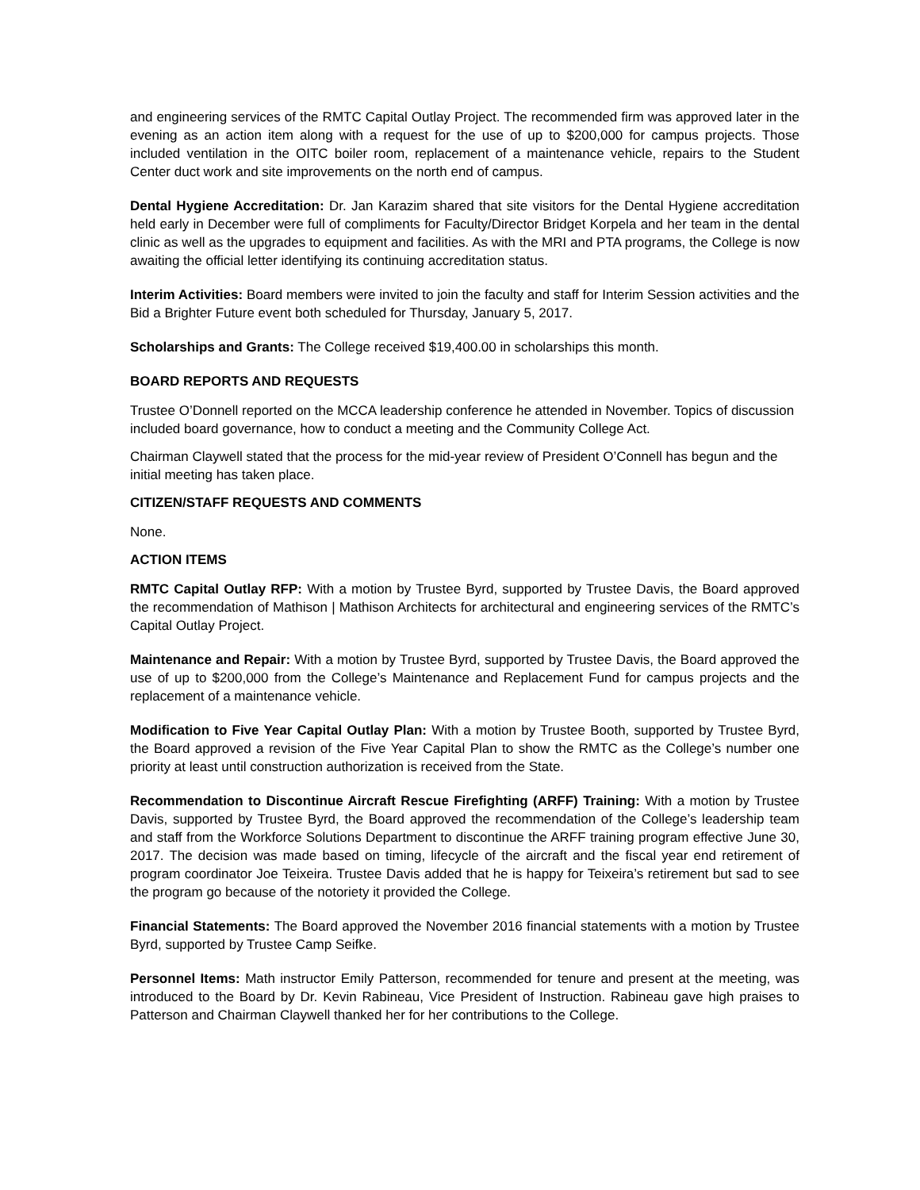and engineering services of the RMTC Capital Outlay Project. The recommended firm was approved later in the evening as an action item along with a request for the use of up to $200,000 for campus projects. Those included ventilation in the OITC boiler room, replacement of a maintenance vehicle, repairs to the Student Center duct work and site improvements on the north end of campus.
Dental Hygiene Accreditation: Dr. Jan Karazim shared that site visitors for the Dental Hygiene accreditation held early in December were full of compliments for Faculty/Director Bridget Korpela and her team in the dental clinic as well as the upgrades to equipment and facilities. As with the MRI and PTA programs, the College is now awaiting the official letter identifying its continuing accreditation status.
Interim Activities: Board members were invited to join the faculty and staff for Interim Session activities and the Bid a Brighter Future event both scheduled for Thursday, January 5, 2017.
Scholarships and Grants: The College received $19,400.00 in scholarships this month.
BOARD REPORTS AND REQUESTS
Trustee O’Donnell reported on the MCCA leadership conference he attended in November. Topics of discussion included board governance, how to conduct a meeting and the Community College Act.
Chairman Claywell stated that the process for the mid-year review of President O’Connell has begun and the initial meeting has taken place.
CITIZEN/STAFF REQUESTS AND COMMENTS
None.
ACTION ITEMS
RMTC Capital Outlay RFP: With a motion by Trustee Byrd, supported by Trustee Davis, the Board approved the recommendation of Mathison | Mathison Architects for architectural and engineering services of the RMTC’s Capital Outlay Project.
Maintenance and Repair: With a motion by Trustee Byrd, supported by Trustee Davis, the Board approved the use of up to $200,000 from the College’s Maintenance and Replacement Fund for campus projects and the replacement of a maintenance vehicle.
Modification to Five Year Capital Outlay Plan: With a motion by Trustee Booth, supported by Trustee Byrd, the Board approved a revision of the Five Year Capital Plan to show the RMTC as the College’s number one priority at least until construction authorization is received from the State.
Recommendation to Discontinue Aircraft Rescue Firefighting (ARFF) Training: With a motion by Trustee Davis, supported by Trustee Byrd, the Board approved the recommendation of the College’s leadership team and staff from the Workforce Solutions Department to discontinue the ARFF training program effective June 30, 2017. The decision was made based on timing, lifecycle of the aircraft and the fiscal year end retirement of program coordinator Joe Teixeira. Trustee Davis added that he is happy for Teixeira’s retirement but sad to see the program go because of the notoriety it provided the College.
Financial Statements: The Board approved the November 2016 financial statements with a motion by Trustee Byrd, supported by Trustee Camp Seifke.
Personnel Items: Math instructor Emily Patterson, recommended for tenure and present at the meeting, was introduced to the Board by Dr. Kevin Rabineau, Vice President of Instruction. Rabineau gave high praises to Patterson and Chairman Claywell thanked her for her contributions to the College.